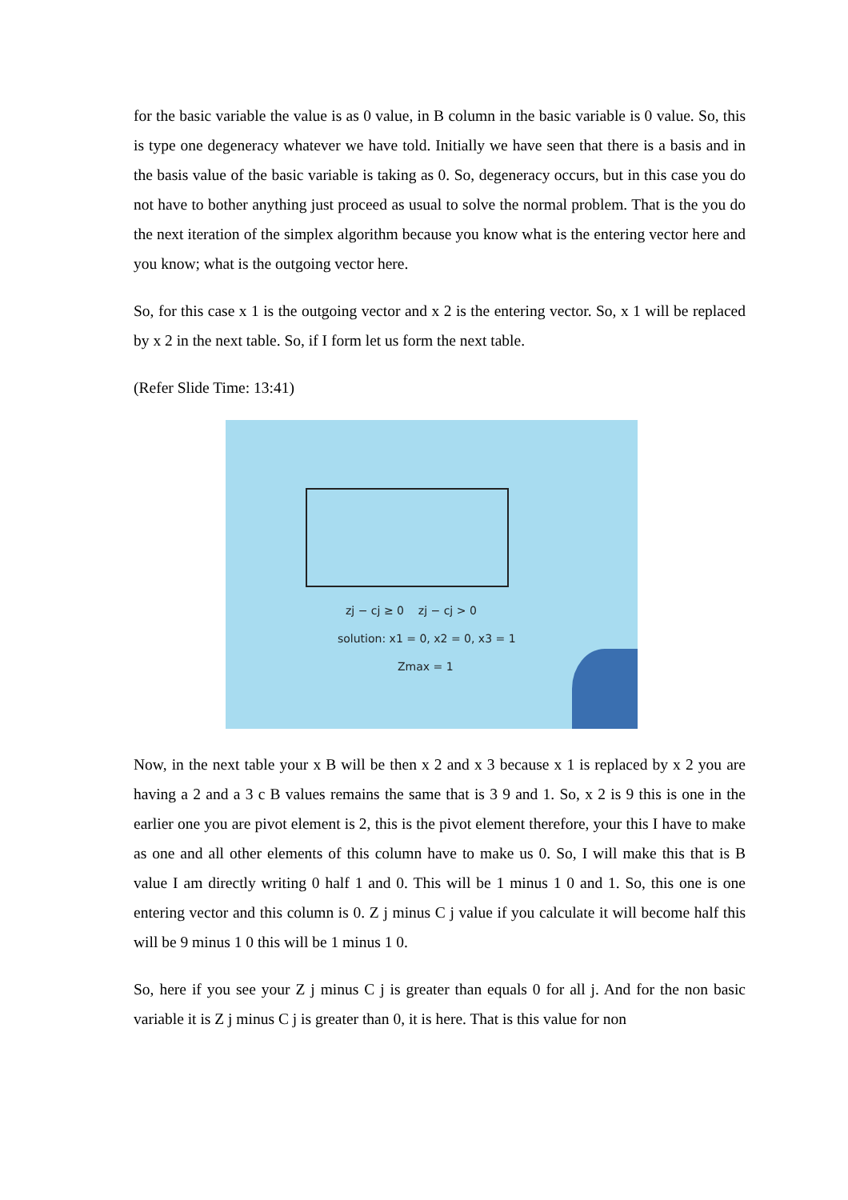for the basic variable the value is as 0 value, in B column in the basic variable is 0 value. So, this is type one degeneracy whatever we have told. Initially we have seen that there is a basis and in the basis value of the basic variable is taking as 0. So, degeneracy occurs, but in this case you do not have to bother anything just proceed as usual to solve the normal problem. That is the you do the next iteration of the simplex algorithm because you know what is the entering vector here and you know; what is the outgoing vector here.
So, for this case x 1 is the outgoing vector and x 2 is the entering vector. So, x 1 will be replaced by x 2 in the next table. So, if I form let us form the next table.
(Refer Slide Time: 13:41)
zj − cj ≥ 0 zj − cj > 0
solution: x1 = 0, x2 = 0, x3 = 1
Zmax = 1
Now, in the next table your x B will be then x 2 and x 3 because x 1 is replaced by x 2 you are having a 2 and a 3 c B values remains the same that is 3 9 and 1. So, x 2 is 9 this is one in the earlier one you are pivot element is 2, this is the pivot element therefore, your this I have to make as one and all other elements of this column have to make us 0. So, I will make this that is B value I am directly writing 0 half 1 and 0. This will be 1 minus 1 0 and 1. So, this one is one entering vector and this column is 0. Z j minus C j value if you calculate it will become half this will be 9 minus 1 0 this will be 1 minus 1 0.
So, here if you see your Z j minus C j is greater than equals 0 for all j. And for the non basic variable it is Z j minus C j is greater than 0, it is here. That is this value for non